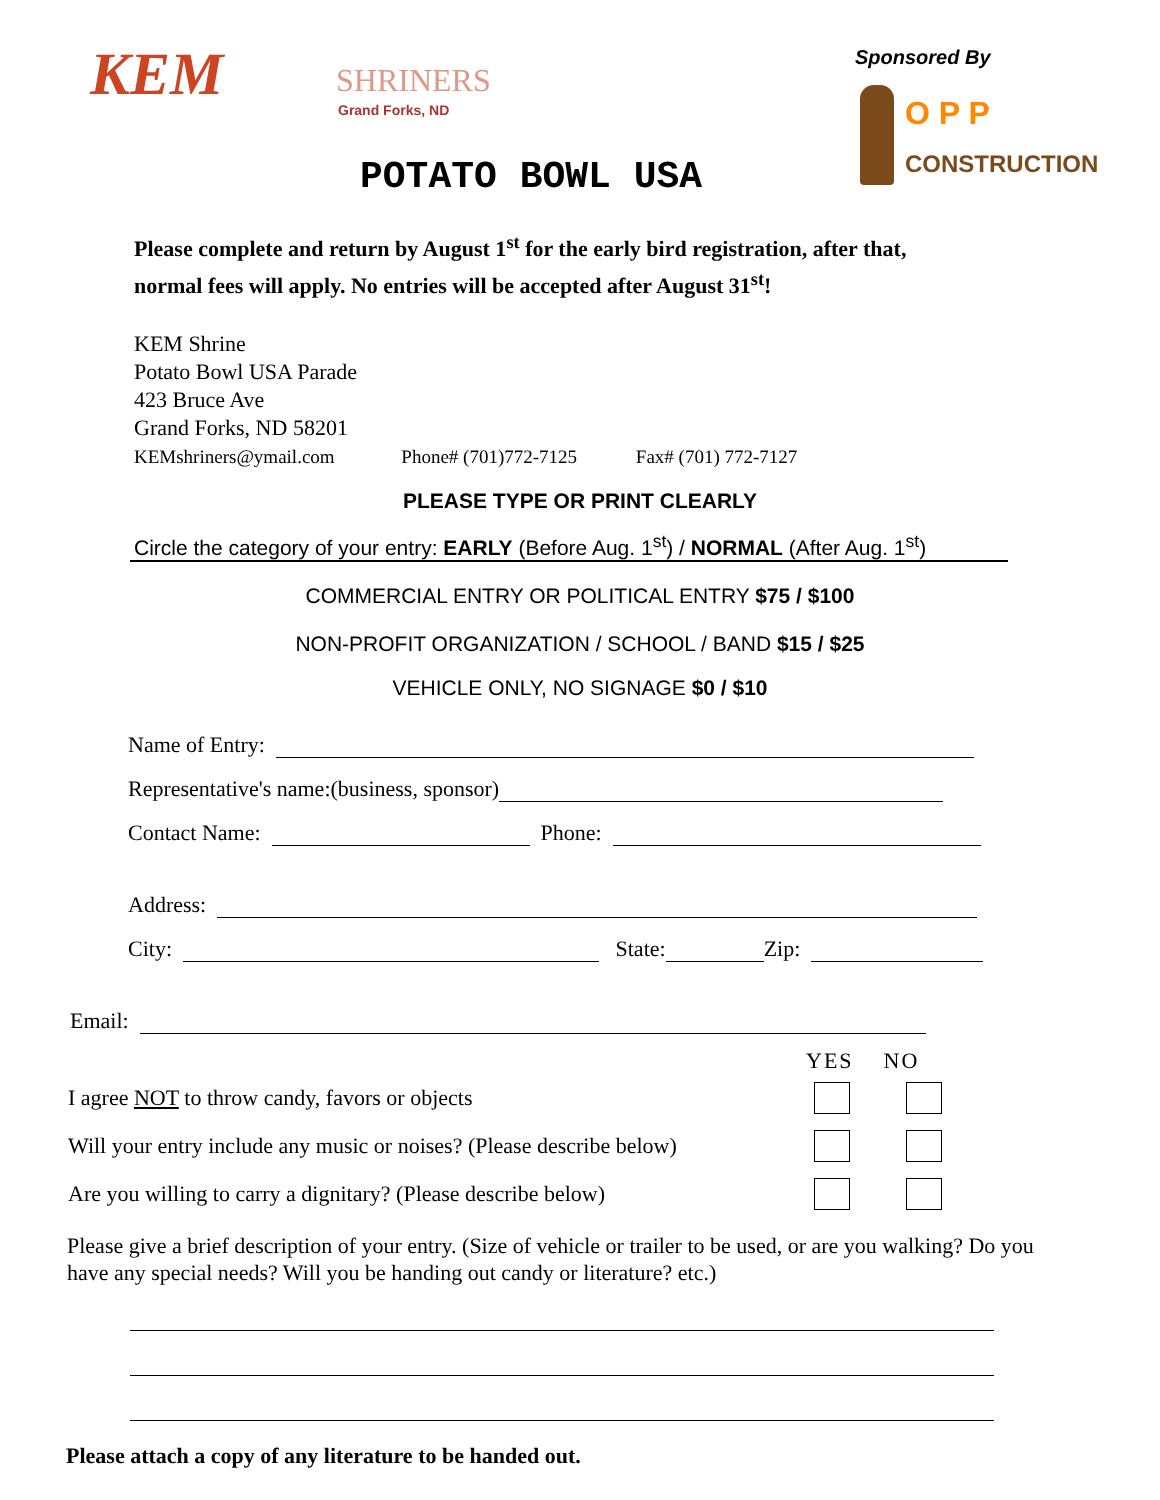KEM SHRINERS
Grand Forks, ND
POTATO BOWL USA
Sponsored By
O P P
CONSTRUCTION
Please complete and return by August 1<sup>st</sup> for the early bird registration, after that,
normal fees will apply. No entries will be accepted after August 31<sup>st</sup>!
KEM Shrine
Potato Bowl USA Parade
423 Bruce Ave
Grand Forks, ND 58201
KEMshriners@ymail.com Phone# (701)772-7125 Fax# (701) 772-7127
PLEASE TYPE OR PRINT CLEARLY
Circle the category of your entry: EARLY (Before Aug. 1<sup>st</sup>) / NORMAL (After Aug. 1<sup>st</sup>)
COMMERCIAL ENTRY OR POLITICAL ENTRY $75 / $100
NON-PROFIT ORGANIZATION / SCHOOL / BAND $15 / $25
VEHICLE ONLY, NO SIGNAGE $0 / $10
Name of Entry:
Representative's name:(business, sponsor)
Contact Name: Phone:
Address:
City: State: Zip:
Email:
YES NO
I agree NOT to throw candy, favors or objects
Will your entry include any music or noises? (Please describe below)
Are you willing to carry a dignitary? (Please describe below)
Please give a brief description of your entry. (Size of vehicle or trailer to be used, or are you walking? Do you have any special needs? Will you be handing out candy or literature? etc.)
Please attach a copy of any literature to be handed out.